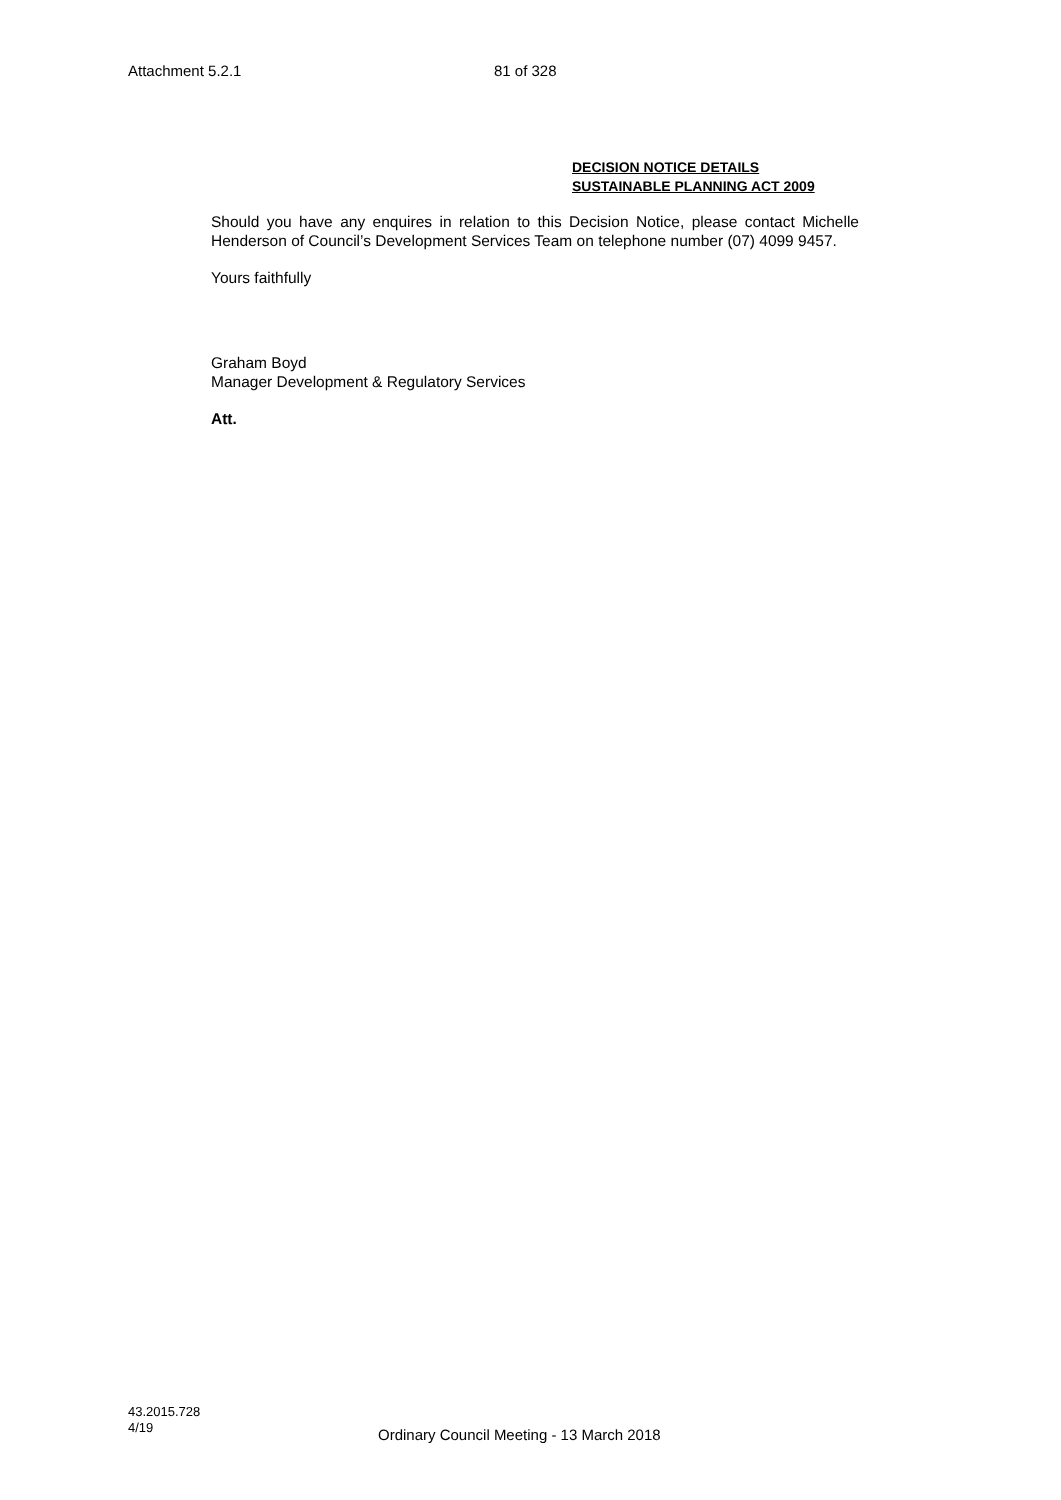Attachment 5.2.1 81 of 328
DECISION NOTICE DETAILS
SUSTAINABLE PLANNING ACT 2009
Should you have any enquires in relation to this Decision Notice, please contact Michelle Henderson of Council’s Development Services Team on telephone number (07) 4099 9457.
Yours faithfully
Graham Boyd
Manager Development & Regulatory Services
Att.
43.2015.728
4/19
Ordinary Council Meeting - 13 March 2018